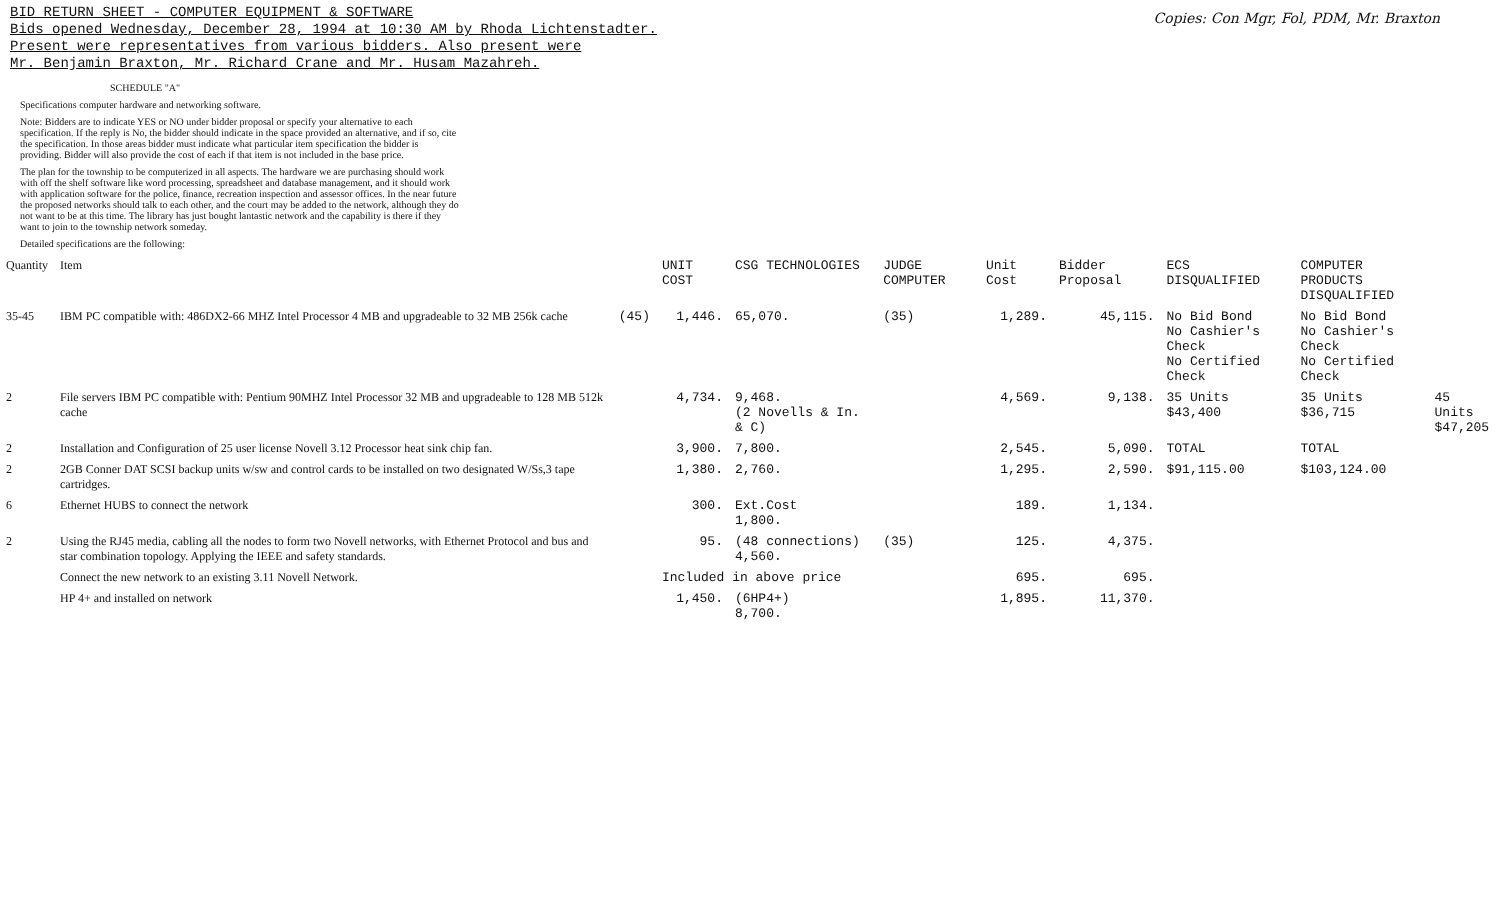BID RETURN SHEET - COMPUTER EQUIPMENT & SOFTWARE
Bids opened Wednesday, December 28, 1994 at 10:30 AM by Rhoda Lichtenstadter.
Present were representatives from various bidders. Also present were
Mr. Benjamin Braxton, Mr. Richard Crane and Mr. Husam Mazahreh.
Copies: Con Mgr, Fol, PDM, Mr. Braxton
SCHEDULE "A"
Specifications computer hardware and networking software.
Note: Bidders are to indicate YES or NO under bidder proposal or specify your alternative to each specification. If the reply is No, the bidder should indicate in the space provided an alternative, and if so, cite the specification. In those areas bidder must indicate what particular item specification the bidder is providing. Bidder will also provide the cost of each if that item is not included in the base price.
The plan for the township to be computerized in all aspects. The hardware we are purchasing should work with off the shelf software like word processing, spreadsheet and database management, and it should work with application software for the police, finance, recreation inspection and assessor offices. In the near future the proposed networks should talk to each other, and the court may be added to the network, although they do not want to be at this time. The library has just bought lantastic network and the capability is there if they want to join to the township network someday.
Detailed specifications are the following:
| Quantity | Item | | UNIT COST | CSG TECHNOLOGIES | JUDGE COMPUTER | Unit Cost | Bidder Proposal | ECS DISQUALIFIED | COMPUTER PRODUCTS DISQUALIFIED | |
| --- | --- | --- | --- | --- | --- | --- | --- | --- | --- | --- |
| 35-45 | IBM PC compatible with: 486DX2-66 MHZ Intel Processor 4 MB and upgradeable to 32 MB 256k cache | (45) | 1,446. | 65,070. | (35) | 1,289. | 45,115. | No Bid Bond No Cashier's Check No Certified Check | No Bid Bond No Cashier's Check No Certified Check | |
| 2 | File servers IBM PC compatible with: Pentium 90MHZ Intel Processor 32 MB and upgradeable to 128 MB 512k cache | | 4,734. | 9,468. (2 Novells & In. & C) | | 4,569. | 9,138. | 35 Units $43,400 | 35 Units $36,715 | 45 Units $47,205 |
| 2 | Installation and Configuration of 25 user license Novell 3.12 Processor heat sink chip fan. | | 3,900. | 7,800. | | 2,545. | 5,090. | TOTAL | TOTAL | |
| 2 | 2GB Conner DAT SCSI backup units w/sw and control cards to be installed on two designated W/Ss,3 tape cartridges. | | 1,380. | 2,760. | | 1,295. | 2,590. | $91,115.00 | $103,124.00 | |
| 6 | Ethernet HUBS to connect the network | | 300. | Ext.Cost 1,800. | | 189. | 1,134. | | | |
| 2 | Using the RJ45 media, cabling all the nodes to form two Novell networks, with Ethernet Protocol and bus and star combination topology. Applying the IEEE and safety standards. | | 95. | (48 connections) 4,560. | (35) | 125. | 4,375. | | | |
| | Connect the new network to an existing 3.11 Novell Network. | | Included in above price | | | 695. | 695. | | | |
| | HP 4+ and installed on network | | 1,450. | (6HP4+) 8,700. | | 1,895. | 11,370. | | | |